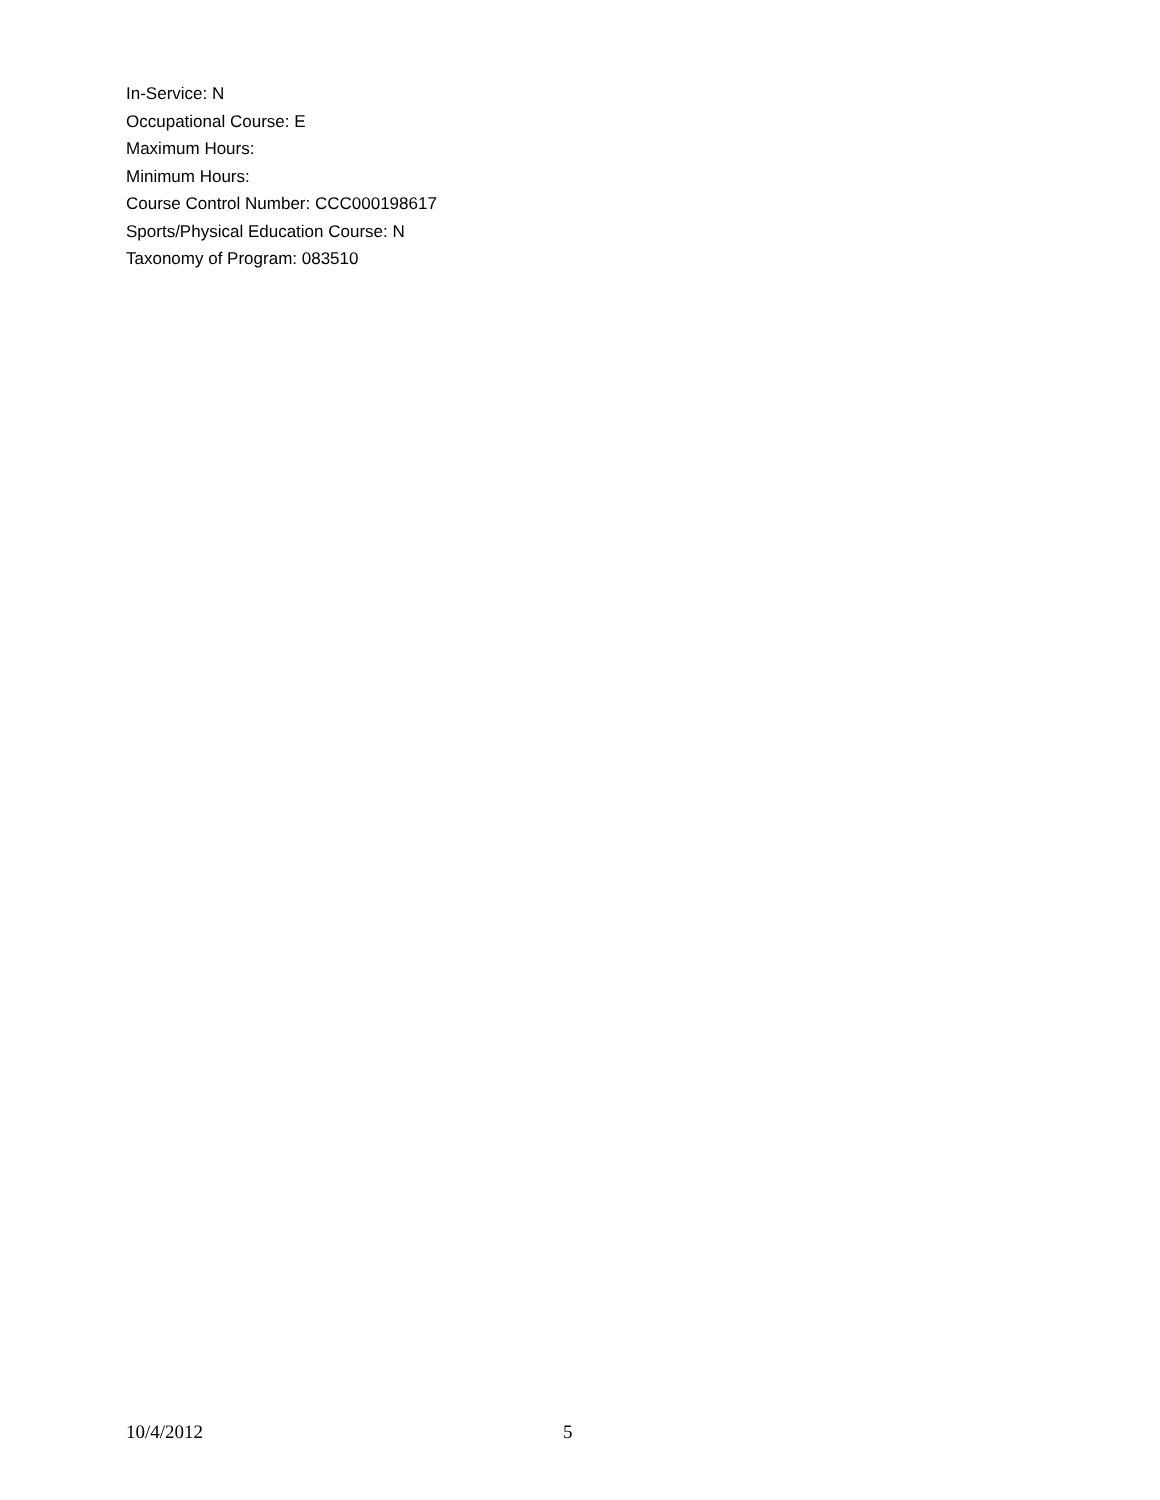In-Service: N
Occupational Course: E
Maximum Hours:
Minimum Hours:
Course Control Number: CCC000198617
Sports/Physical Education Course: N
Taxonomy of Program: 083510
10/4/2012 5